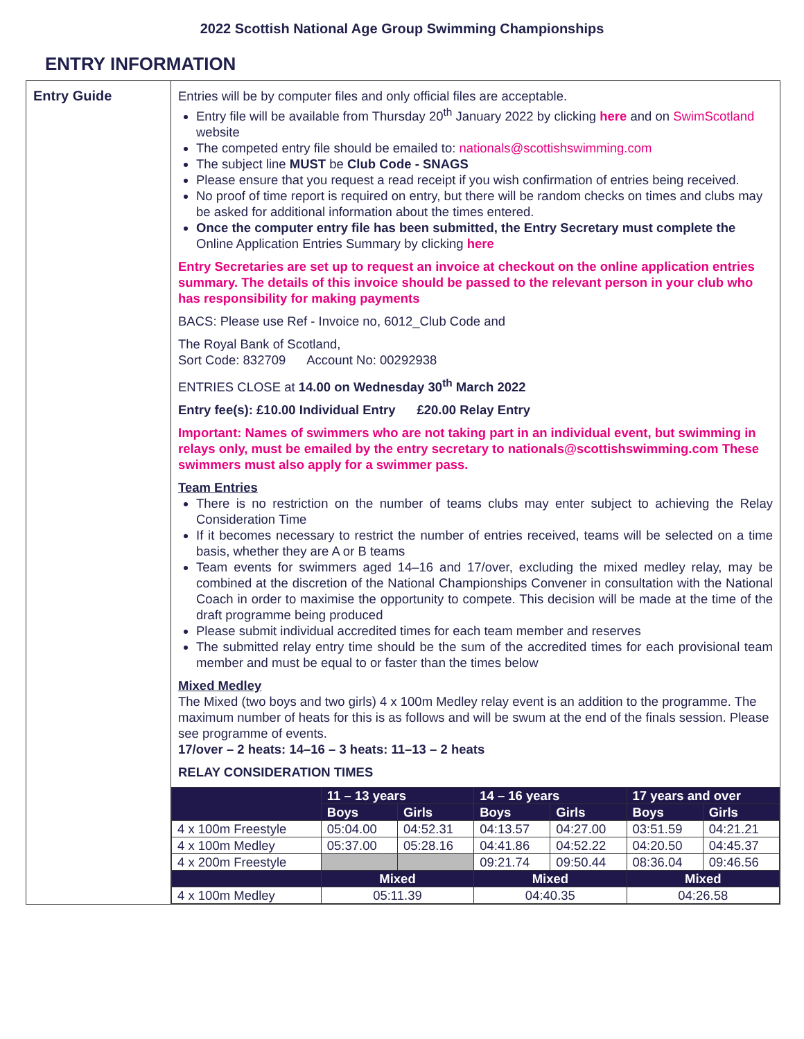2022 Scottish National Age Group Swimming Championships
ENTRY INFORMATION
Entry Guide Entries will be by computer files and only official files are acceptable.
Entry file will be available from Thursday 20<sup>th</sup> January 2022 by clicking here and on SwimScotland website
The competed entry file should be emailed to: nationals@scottishswimming.com
The subject line MUST be Club Code - SNAGS
Please ensure that you request a read receipt if you wish confirmation of entries being received.
No proof of time report is required on entry, but there will be random checks on times and clubs may be asked for additional information about the times entered.
Once the computer entry file has been submitted, the Entry Secretary must complete the Online Application Entries Summary by clicking here
Entry Secretaries are set up to request an invoice at checkout on the online application entries summary. The details of this invoice should be passed to the relevant person in your club who has responsibility for making payments
BACS: Please use Ref - Invoice no, 6012_Club Code and
The Royal Bank of Scotland,
Sort Code: 832709 Account No: 00292938
ENTRIES CLOSE at 14.00 on Wednesday 30<sup>th</sup> March 2022
Entry fee(s): £10.00 Individual Entry £20.00 Relay Entry
Important: Names of swimmers who are not taking part in an individual event, but swimming in relays only, must be emailed by the entry secretary to nationals@scottishswimming.com These swimmers must also apply for a swimmer pass.
Team Entries
There is no restriction on the number of teams clubs may enter subject to achieving the Relay Consideration Time
If it becomes necessary to restrict the number of entries received, teams will be selected on a time basis, whether they are A or B teams
Team events for swimmers aged 14–16 and 17/over, excluding the mixed medley relay, may be combined at the discretion of the National Championships Convener in consultation with the National Coach in order to maximise the opportunity to compete. This decision will be made at the time of the draft programme being produced
Please submit individual accredited times for each team member and reserves
The submitted relay entry time should be the sum of the accredited times for each provisional team member and must be equal to or faster than the times below
Mixed Medley
The Mixed (two boys and two girls) 4 x 100m Medley relay event is an addition to the programme. The maximum number of heats for this is as follows and will be swum at the end of the finals session. Please see programme of events.
17/over – 2 heats: 14–16 – 3 heats: 11–13 – 2 heats
RELAY CONSIDERATION TIMES
| | 11 – 13 years | | 14 – 16 years | | 17 years and over | |
| --- | --- | --- | --- | --- | --- | --- |
| | Boys | Girls | Boys | Girls | Boys | Girls |
| 4 x 100m Freestyle | 05:04.00 | 04:52.31 | 04:13.57 | 04:27.00 | 03:51.59 | 04:21.21 |
| 4 x 100m Medley | 05:37.00 | 05:28.16 | 04:41.86 | 04:52.22 | 04:20.50 | 04:45.37 |
| 4 x 200m Freestyle | | | 09:21.74 | 09:50.44 | 08:36.04 | 09:46.56 |
| | Mixed | | Mixed | | Mixed | |
| 4 x 100m Medley | 05:11.39 | | 04:40.35 | | 04:26.58 | |